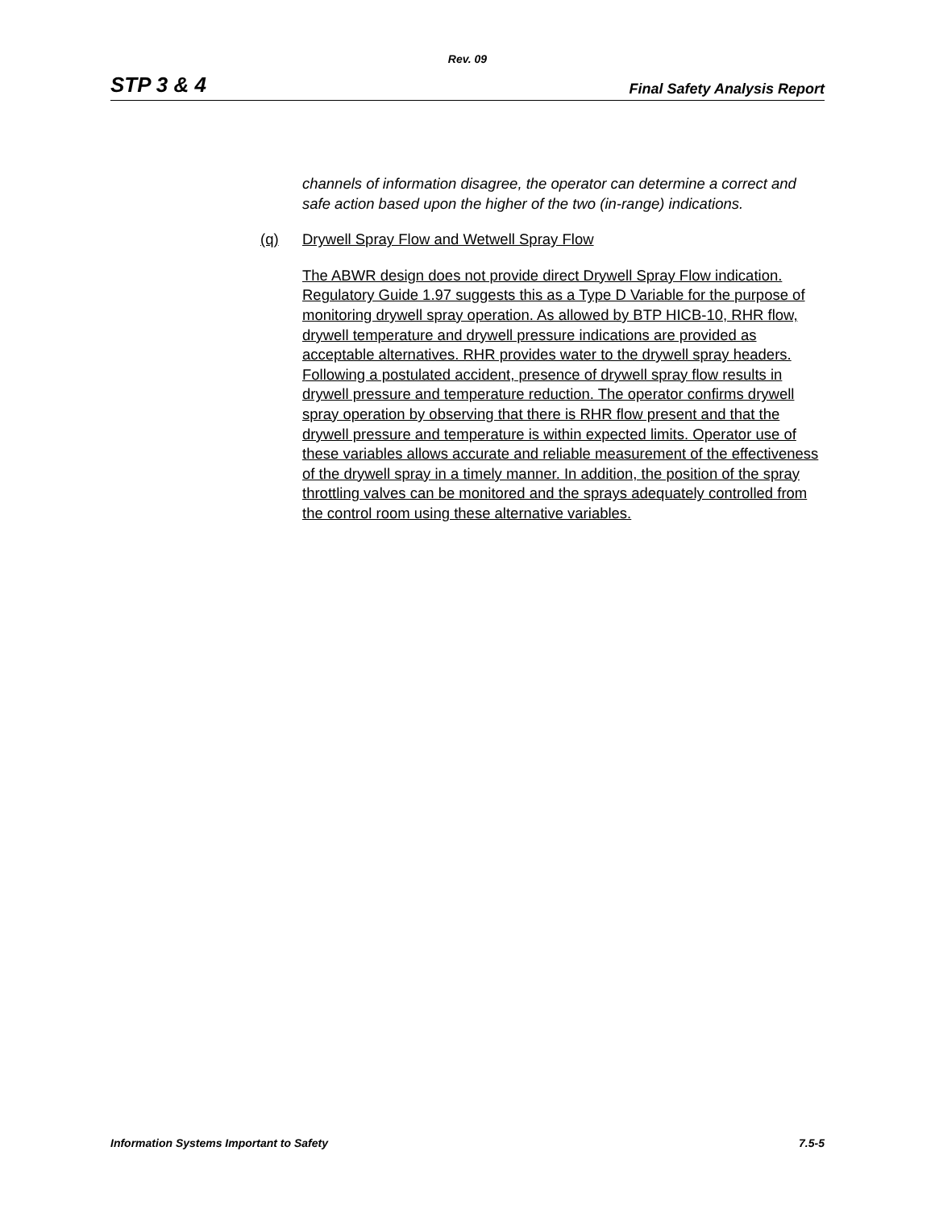Rev. 09
STP 3 & 4 Final Safety Analysis Report
channels of information disagree, the operator can determine a correct and safe action based upon the higher of the two (in-range) indications.
(q) Drywell Spray Flow and Wetwell Spray Flow
The ABWR design does not provide direct Drywell Spray Flow indication. Regulatory Guide 1.97 suggests this as a Type D Variable for the purpose of monitoring drywell spray operation. As allowed by BTP HICB-10, RHR flow, drywell temperature and drywell pressure indications are provided as acceptable alternatives. RHR provides water to the drywell spray headers. Following a postulated accident, presence of drywell spray flow results in drywell pressure and temperature reduction. The operator confirms drywell spray operation by observing that there is RHR flow present and that the drywell pressure and temperature is within expected limits. Operator use of these variables allows accurate and reliable measurement of the effectiveness of the drywell spray in a timely manner. In addition, the position of the spray throttling valves can be monitored and the sprays adequately controlled from the control room using these alternative variables.
Information Systems Important to Safety 7.5-5